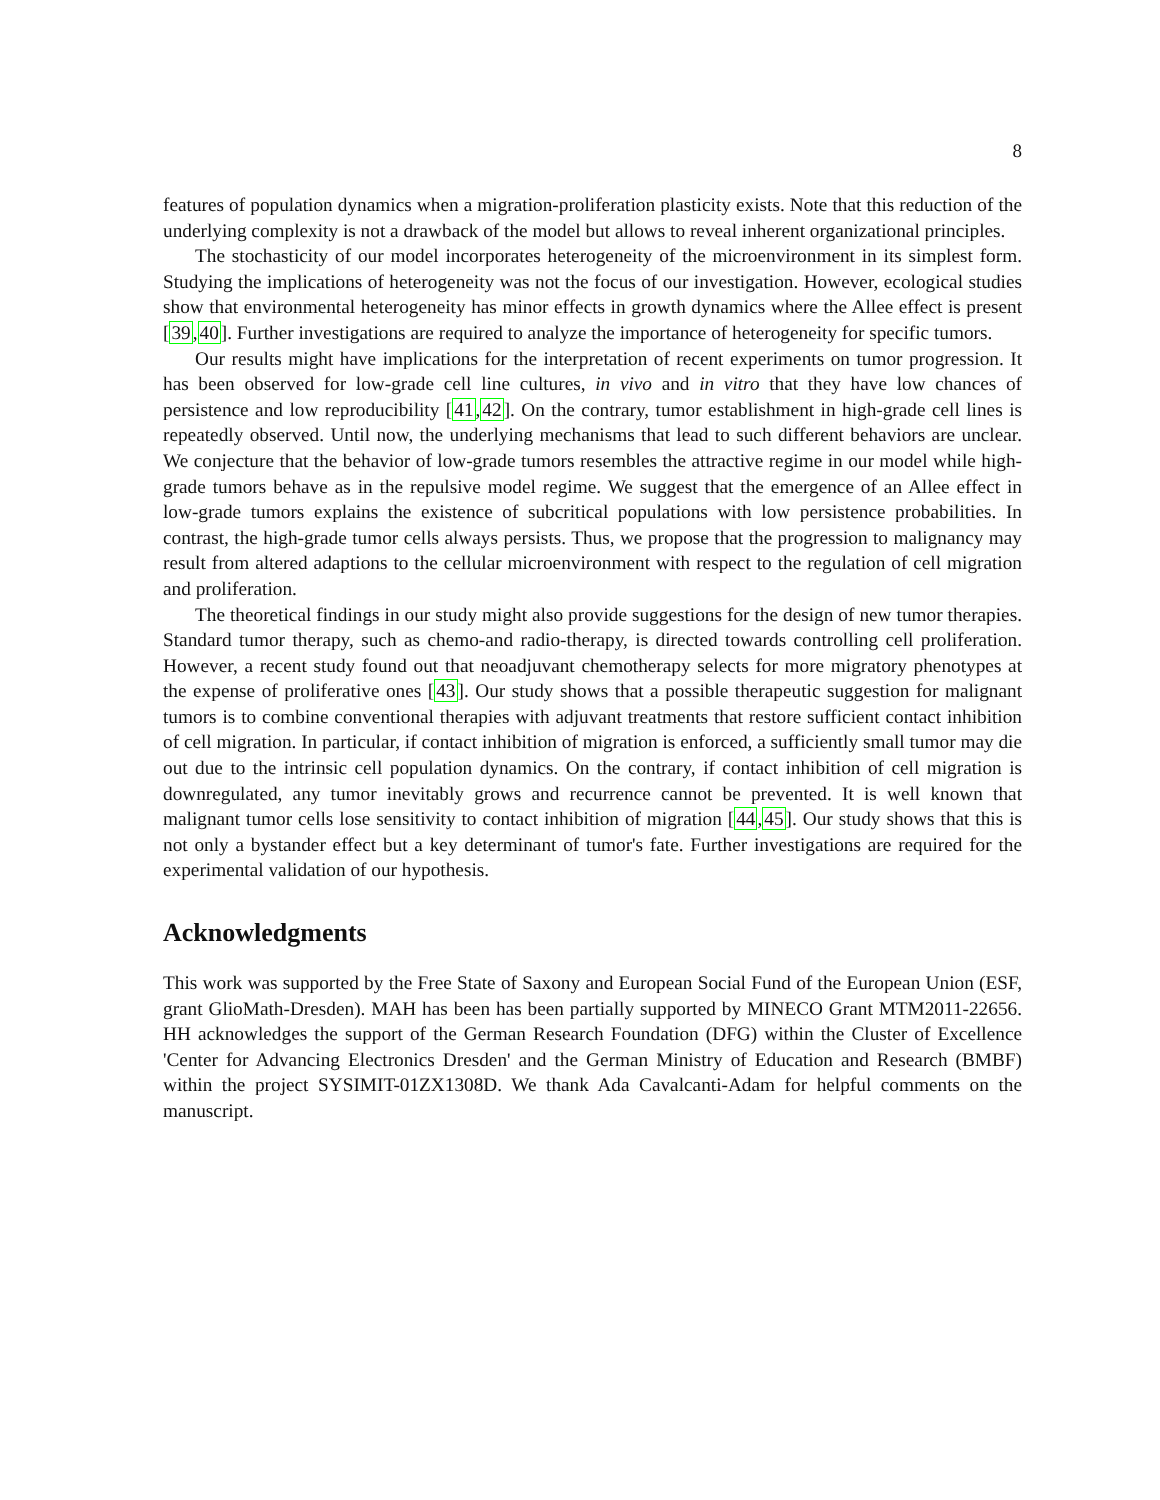8
features of population dynamics when a migration-proliferation plasticity exists. Note that this reduction of the underlying complexity is not a drawback of the model but allows to reveal inherent organizational principles.
The stochasticity of our model incorporates heterogeneity of the microenvironment in its simplest form. Studying the implications of heterogeneity was not the focus of our investigation. However, ecological studies show that environmental heterogeneity has minor effects in growth dynamics where the Allee effect is present [39,40]. Further investigations are required to analyze the importance of heterogeneity for specific tumors.
Our results might have implications for the interpretation of recent experiments on tumor progression. It has been observed for low-grade cell line cultures, in vivo and in vitro that they have low chances of persistence and low reproducibility [41,42]. On the contrary, tumor establishment in high-grade cell lines is repeatedly observed. Until now, the underlying mechanisms that lead to such different behaviors are unclear. We conjecture that the behavior of low-grade tumors resembles the attractive regime in our model while high-grade tumors behave as in the repulsive model regime. We suggest that the emergence of an Allee effect in low-grade tumors explains the existence of subcritical populations with low persistence probabilities. In contrast, the high-grade tumor cells always persists. Thus, we propose that the progression to malignancy may result from altered adaptions to the cellular microenvironment with respect to the regulation of cell migration and proliferation.
The theoretical findings in our study might also provide suggestions for the design of new tumor therapies. Standard tumor therapy, such as chemo-and radio-therapy, is directed towards controlling cell proliferation. However, a recent study found out that neoadjuvant chemotherapy selects for more migratory phenotypes at the expense of proliferative ones [43]. Our study shows that a possible therapeutic suggestion for malignant tumors is to combine conventional therapies with adjuvant treatments that restore sufficient contact inhibition of cell migration. In particular, if contact inhibition of migration is enforced, a sufficiently small tumor may die out due to the intrinsic cell population dynamics. On the contrary, if contact inhibition of cell migration is downregulated, any tumor inevitably grows and recurrence cannot be prevented. It is well known that malignant tumor cells lose sensitivity to contact inhibition of migration [44,45]. Our study shows that this is not only a bystander effect but a key determinant of tumor's fate. Further investigations are required for the experimental validation of our hypothesis.
Acknowledgments
This work was supported by the Free State of Saxony and European Social Fund of the European Union (ESF, grant GlioMath-Dresden). MAH has been has been partially supported by MINECO Grant MTM2011-22656. HH acknowledges the support of the German Research Foundation (DFG) within the Cluster of Excellence 'Center for Advancing Electronics Dresden' and the German Ministry of Education and Research (BMBF) within the project SYSIMIT-01ZX1308D. We thank Ada Cavalcanti-Adam for helpful comments on the manuscript.